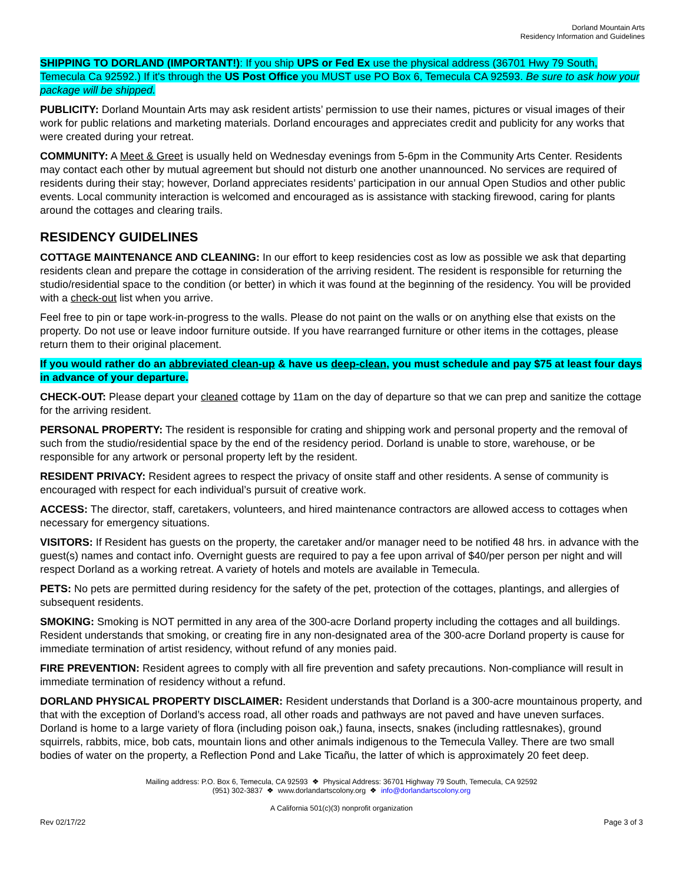Dorland Mountain Arts
Residency Information and Guidelines
SHIPPING TO DORLAND (IMPORTANT!): If you ship UPS or Fed Ex use the physical address (36701 Hwy 79 South, Temecula Ca 92592.) If it's through the US Post Office you MUST use PO Box 6, Temecula CA 92593. Be sure to ask how your package will be shipped.
PUBLICITY: Dorland Mountain Arts may ask resident artists’ permission to use their names, pictures or visual images of their work for public relations and marketing materials. Dorland encourages and appreciates credit and publicity for any works that were created during your retreat.
COMMUNITY: A Meet & Greet is usually held on Wednesday evenings from 5-6pm in the Community Arts Center. Residents may contact each other by mutual agreement but should not disturb one another unannounced. No services are required of residents during their stay; however, Dorland appreciates residents’ participation in our annual Open Studios and other public events. Local community interaction is welcomed and encouraged as is assistance with stacking firewood, caring for plants around the cottages and clearing trails.
RESIDENCY GUIDELINES
COTTAGE MAINTENANCE AND CLEANING: In our effort to keep residencies cost as low as possible we ask that departing residents clean and prepare the cottage in consideration of the arriving resident. The resident is responsible for returning the studio/residential space to the condition (or better) in which it was found at the beginning of the residency. You will be provided with a check-out list when you arrive.
Feel free to pin or tape work-in-progress to the walls. Please do not paint on the walls or on anything else that exists on the property. Do not use or leave indoor furniture outside. If you have rearranged furniture or other items in the cottages, please return them to their original placement.
If you would rather do an abbreviated clean-up & have us deep-clean, you must schedule and pay $75 at least four days in advance of your departure.
CHECK-OUT: Please depart your cleaned cottage by 11am on the day of departure so that we can prep and sanitize the cottage for the arriving resident.
PERSONAL PROPERTY: The resident is responsible for crating and shipping work and personal property and the removal of such from the studio/residential space by the end of the residency period. Dorland is unable to store, warehouse, or be responsible for any artwork or personal property left by the resident.
RESIDENT PRIVACY: Resident agrees to respect the privacy of onsite staff and other residents. A sense of community is encouraged with respect for each individual’s pursuit of creative work.
ACCESS: The director, staff, caretakers, volunteers, and hired maintenance contractors are allowed access to cottages when necessary for emergency situations.
VISITORS: If Resident has guests on the property, the caretaker and/or manager need to be notified 48 hrs. in advance with the guest(s) names and contact info. Overnight guests are required to pay a fee upon arrival of $40/per person per night and will respect Dorland as a working retreat. A variety of hotels and motels are available in Temecula.
PETS: No pets are permitted during residency for the safety of the pet, protection of the cottages, plantings, and allergies of subsequent residents.
SMOKING: Smoking is NOT permitted in any area of the 300-acre Dorland property including the cottages and all buildings. Resident understands that smoking, or creating fire in any non-designated area of the 300-acre Dorland property is cause for immediate termination of artist residency, without refund of any monies paid.
FIRE PREVENTION: Resident agrees to comply with all fire prevention and safety precautions. Non-compliance will result in immediate termination of residency without a refund.
DORLAND PHYSICAL PROPERTY DISCLAIMER: Resident understands that Dorland is a 300-acre mountainous property, and that with the exception of Dorland’s access road, all other roads and pathways are not paved and have uneven surfaces. Dorland is home to a large variety of flora (including poison oak,) fauna, insects, snakes (including rattlesnakes), ground squirrels, rabbits, mice, bob cats, mountain lions and other animals indigenous to the Temecula Valley. There are two small bodies of water on the property, a Reflection Pond and Lake Ticañu, the latter of which is approximately 20 feet deep.
Mailing address: P.O. Box 6, Temecula, CA 92593 ❖ Physical Address: 36701 Highway 79 South, Temecula, CA 92592
(951) 302-3837 ❖ www.dorlandartscolony.org ❖ info@dorlandartscolony.org
A California 501(c)(3) nonprofit organization
Rev 02/17/22 Page 3 of 3